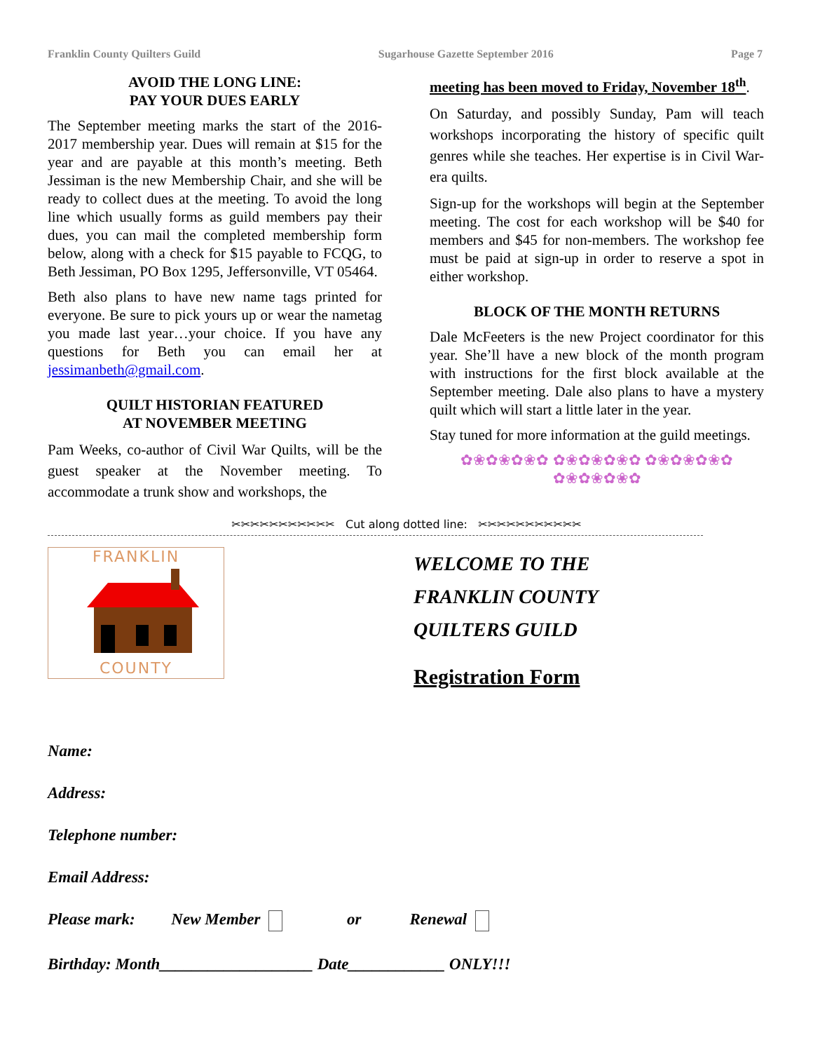Franklin County Quilters Guild Sugarhouse Gazette September 2016 Page 7
AVOID THE LONG LINE:
PAY YOUR DUES EARLY
The September meeting marks the start of the 2016-2017 membership year. Dues will remain at $15 for the year and are payable at this month’s meeting. Beth Jessiman is the new Membership Chair, and she will be ready to collect dues at the meeting. To avoid the long line which usually forms as guild members pay their dues, you can mail the completed membership form below, along with a check for $15 payable to FCQG, to Beth Jessiman, PO Box 1295, Jeffersonville, VT 05464.
Beth also plans to have new name tags printed for everyone. Be sure to pick yours up or wear the nametag you made last year…your choice. If you have any questions for Beth you can email her at jessimanbeth@gmail.com.
QUILT HISTORIAN FEATURED
AT NOVEMBER MEETING
Pam Weeks, co-author of Civil War Quilts, will be the guest speaker at the November meeting. To accommodate a trunk show and workshops, the
meeting has been moved to Friday, November 18<sup>th</sup>.
On Saturday, and possibly Sunday, Pam will teach workshops incorporating the history of specific quilt genres while she teaches. Her expertise is in Civil War-era quilts.
Sign-up for the workshops will begin at the September meeting. The cost for each workshop will be $40 for members and $45 for non-members. The workshop fee must be paid at sign-up in order to reserve a spot in either workshop.
BLOCK OF THE MONTH RETURNS
Dale McFeeters is the new Project coordinator for this year. She’ll have a new block of the month program with instructions for the first block available at the September meeting. Dale also plans to have a mystery quilt which will start a little later in the year.
Stay tuned for more information at the guild meetings.
✿❀✿❀✿❀✿ ✿❀✿❀✿❀✿ ✿❀✿❀✿❀✿ ✿❀✿❀✿❀✿
✂✂✂✂✂✂✂✂✂✂✂ Cut along dotted line: ✂✂✂✂✂✂✂✂✂✂✂
FRANKLIN
COUNTY
WELCOME TO THE
FRANKLIN COUNTY
QUILTERS GUILD
Registration Form
Name:
Address:
Telephone number:
Email Address:
Please mark: New Member or Renewal
Birthday: Month___________________ Date____________ ONLY!!!